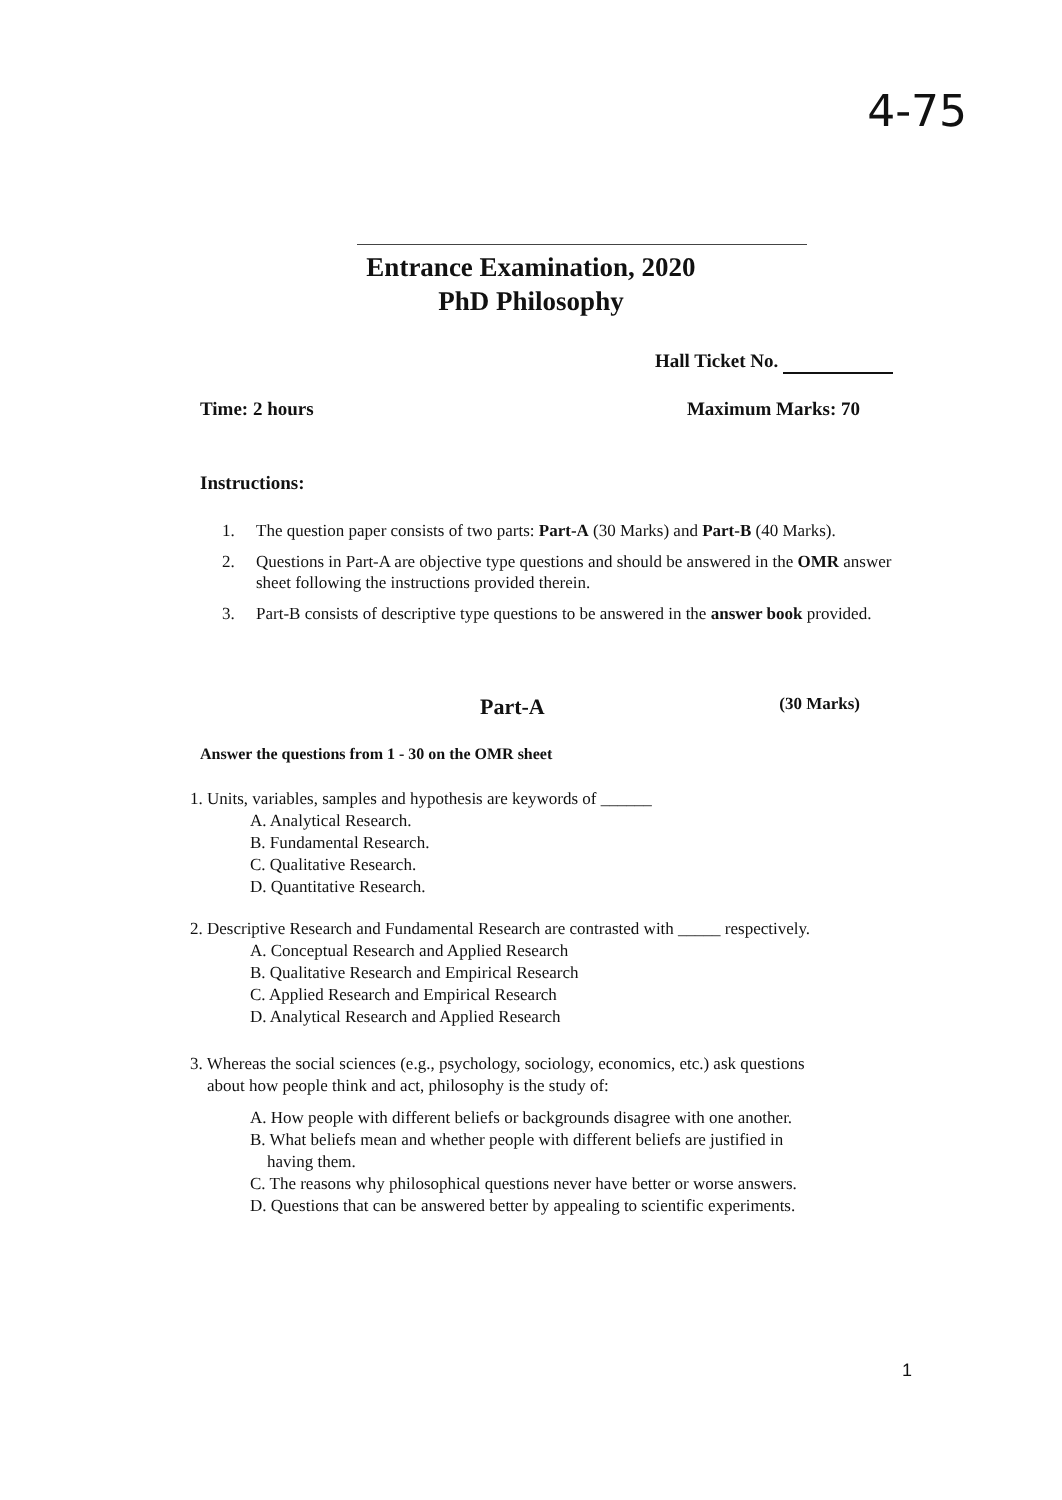4-75
Entrance Examination, 2020
PhD Philosophy
Hall Ticket No.
Time: 2 hours Maximum Marks: 70
Instructions:
1. The question paper consists of two parts: Part-A (30 Marks) and Part-B (40 Marks).
2. Questions in Part-A are objective type questions and should be answered in the OMR answer sheet following the instructions provided therein.
3. Part-B consists of descriptive type questions to be answered in the answer book provided.
Part-A (30 Marks)
Answer the questions from 1 - 30 on the OMR sheet
1. Units, variables, samples and hypothesis are keywords of ______
A. Analytical Research.
B. Fundamental Research.
C. Qualitative Research.
D. Quantitative Research.
2. Descriptive Research and Fundamental Research are contrasted with _____ respectively.
A. Conceptual Research and Applied Research
B. Qualitative Research and Empirical Research
C. Applied Research and Empirical Research
D. Analytical Research and Applied Research
3. Whereas the social sciences (e.g., psychology, sociology, economics, etc.) ask questions
about how people think and act, philosophy is the study of:
A. How people with different beliefs or backgrounds disagree with one another.
B. What beliefs mean and whether people with different beliefs are justified in
having them.
C. The reasons why philosophical questions never have better or worse answers.
D. Questions that can be answered better by appealing to scientific experiments.
1